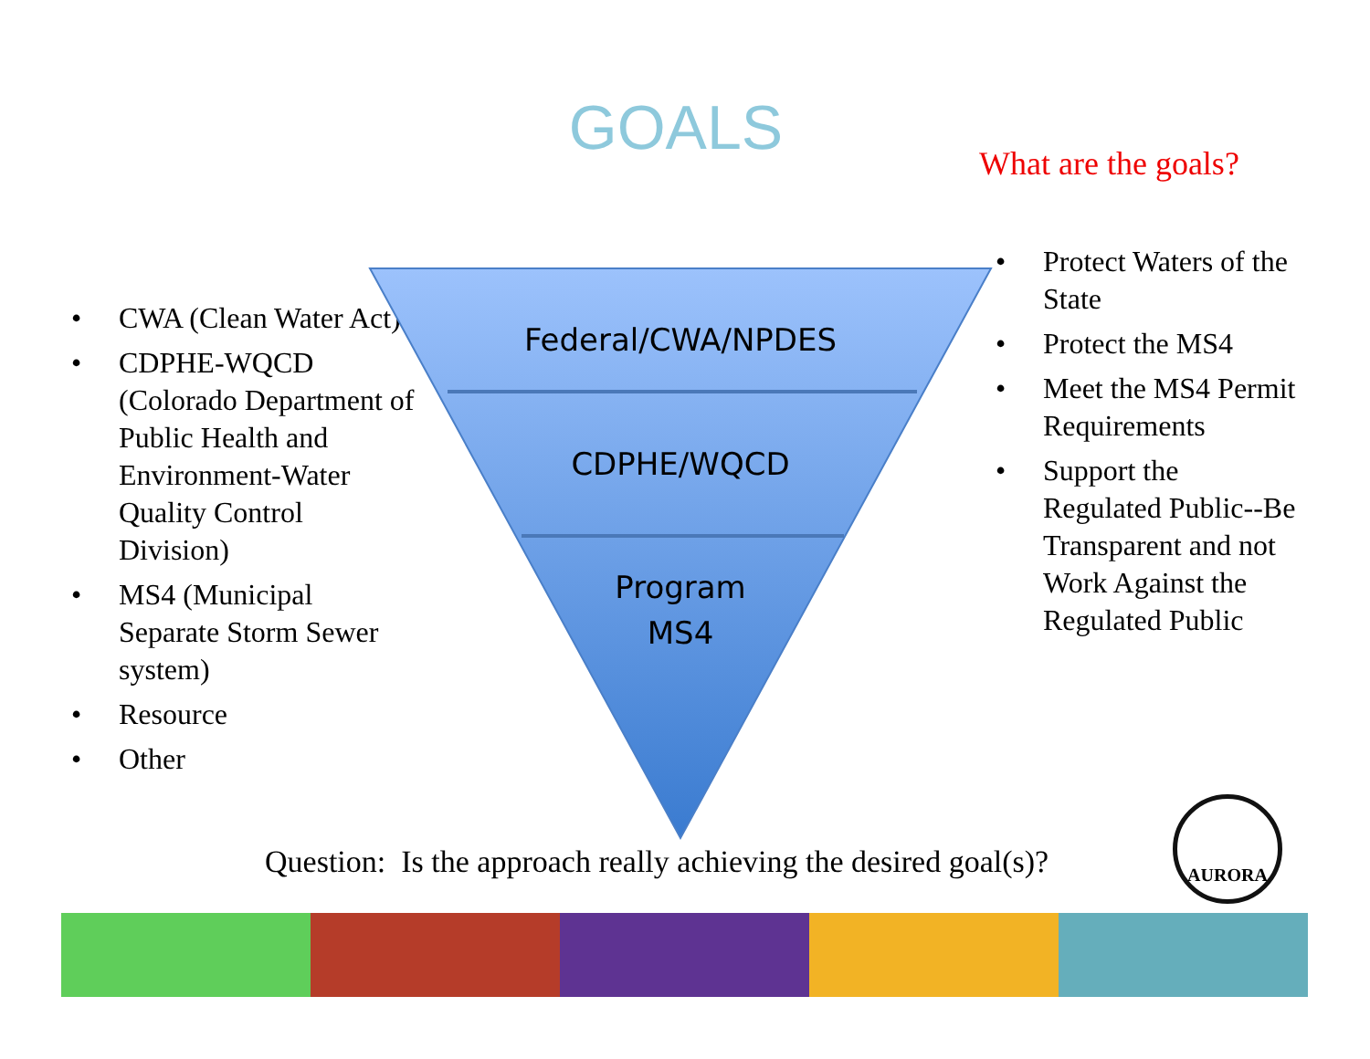GOALS What are the goals?
• CWA (Clean Water Act)
• CDPHE-WQCD (Colorado Department of Public Health and Environment-Water Quality Control Division)
• MS4 (Municipal Separate Storm Sewer system)
• Resource
• Other
Federal/CWA/NPDES
CDPHE/WQCD
Program
MS4
• Protect Waters of the State
• Protect the MS4
• Meet the MS4 Permit Requirements
• Support the Regulated Public--Be Transparent and not Work Against the Regulated Public
Question: Is the approach really achieving the desired goal(s)?
AURORA